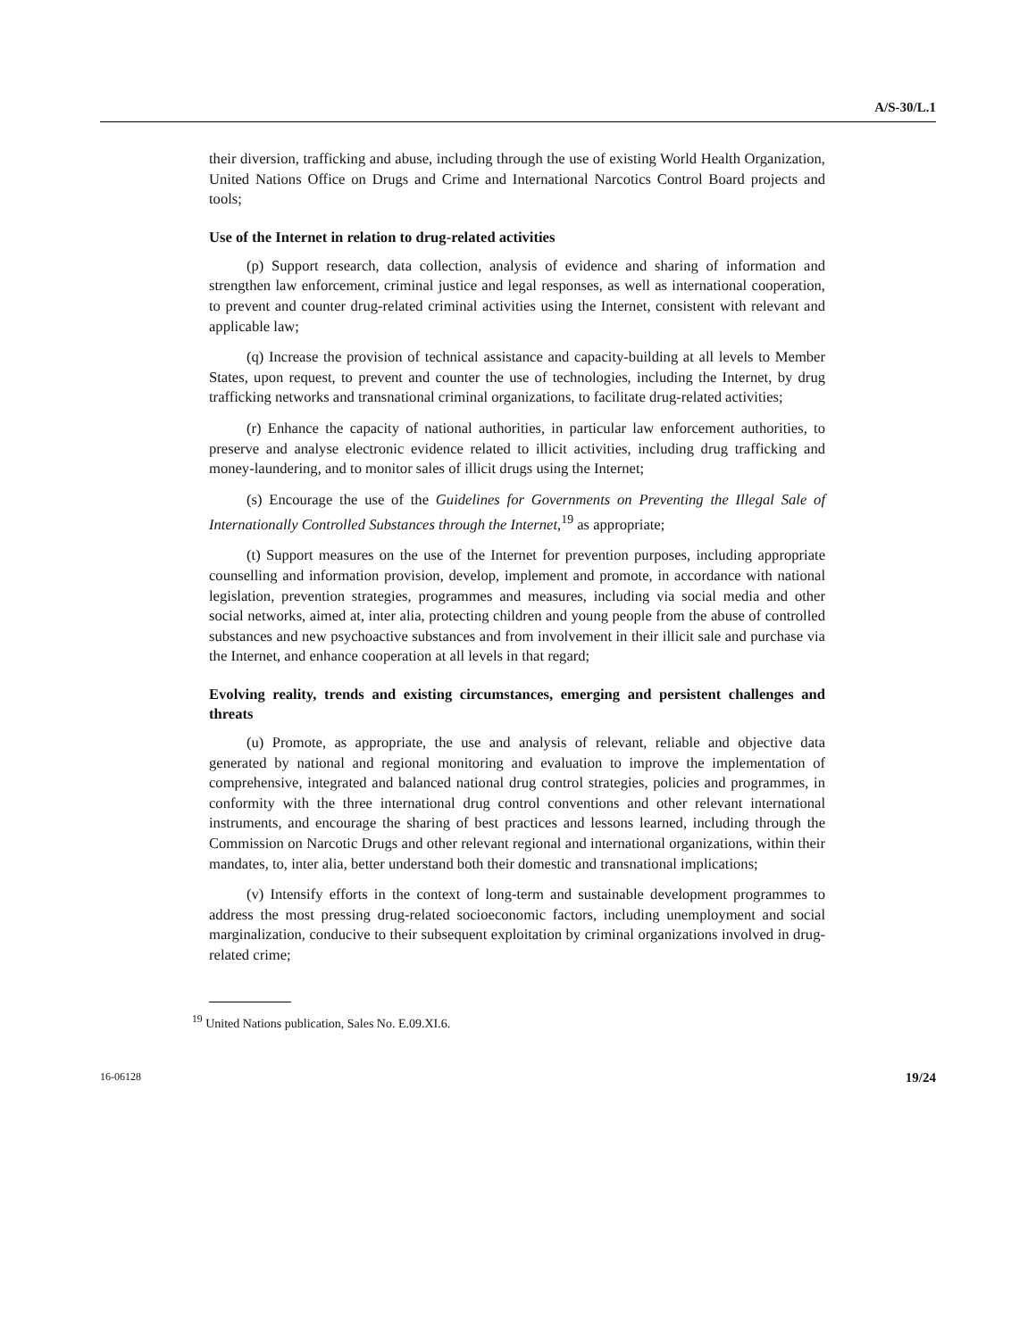A/S-30/L.1
their diversion, trafficking and abuse, including through the use of existing World Health Organization, United Nations Office on Drugs and Crime and International Narcotics Control Board projects and tools;
Use of the Internet in relation to drug-related activities
(p) Support research, data collection, analysis of evidence and sharing of information and strengthen law enforcement, criminal justice and legal responses, as well as international cooperation, to prevent and counter drug-related criminal activities using the Internet, consistent with relevant and applicable law;
(q) Increase the provision of technical assistance and capacity-building at all levels to Member States, upon request, to prevent and counter the use of technologies, including the Internet, by drug trafficking networks and transnational criminal organizations, to facilitate drug-related activities;
(r) Enhance the capacity of national authorities, in particular law enforcement authorities, to preserve and analyse electronic evidence related to illicit activities, including drug trafficking and money-laundering, and to monitor sales of illicit drugs using the Internet;
(s) Encourage the use of the Guidelines for Governments on Preventing the Illegal Sale of Internationally Controlled Substances through the Internet,<sup>19</sup> as appropriate;
(t) Support measures on the use of the Internet for prevention purposes, including appropriate counselling and information provision, develop, implement and promote, in accordance with national legislation, prevention strategies, programmes and measures, including via social media and other social networks, aimed at, inter alia, protecting children and young people from the abuse of controlled substances and new psychoactive substances and from involvement in their illicit sale and purchase via the Internet, and enhance cooperation at all levels in that regard;
Evolving reality, trends and existing circumstances, emerging and persistent challenges and threats
(u) Promote, as appropriate, the use and analysis of relevant, reliable and objective data generated by national and regional monitoring and evaluation to improve the implementation of comprehensive, integrated and balanced national drug control strategies, policies and programmes, in conformity with the three international drug control conventions and other relevant international instruments, and encourage the sharing of best practices and lessons learned, including through the Commission on Narcotic Drugs and other relevant regional and international organizations, within their mandates, to, inter alia, better understand both their domestic and transnational implications;
(v) Intensify efforts in the context of long-term and sustainable development programmes to address the most pressing drug-related socioeconomic factors, including unemployment and social marginalization, conducive to their subsequent exploitation by criminal organizations involved in drug-related crime;
<sup>19</sup> United Nations publication, Sales No. E.09.XI.6.
16-06128 19/24